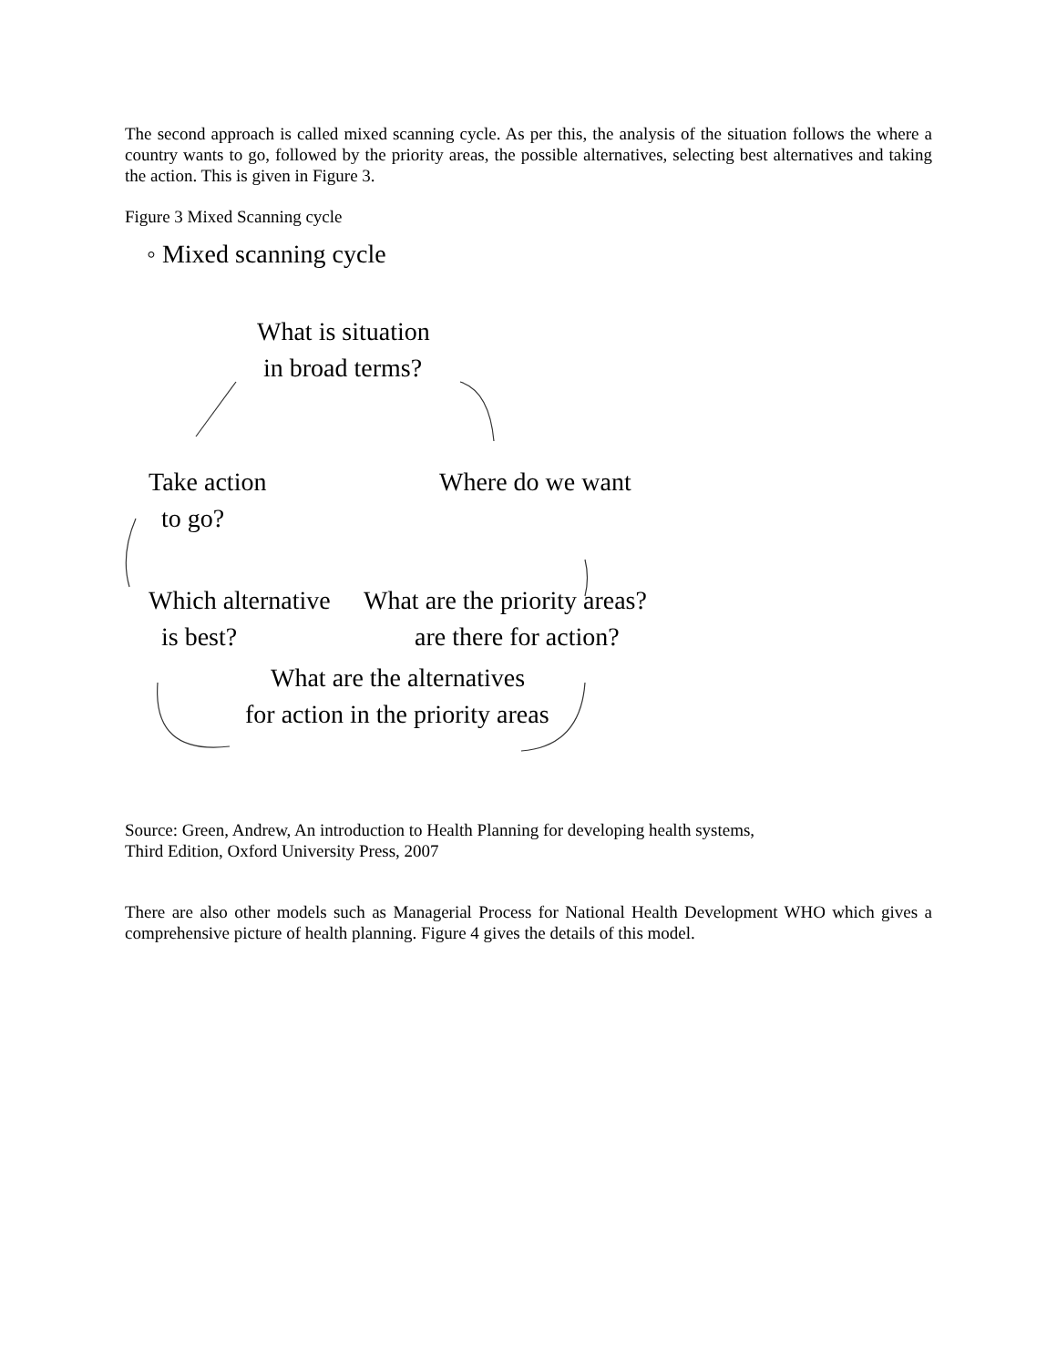The second approach is called mixed scanning cycle. As per this, the analysis of the situation follows the where a country wants to go, followed by the priority areas, the possible alternatives, selecting best alternatives and taking the action. This is given in Figure 3.
Figure 3 Mixed Scanning cycle
◦ Mixed scanning cycle
What is situation
in broad terms?
Take action
to go?
Where do we want
Which alternative
is best?
What are the priority areas?
are there for action?
What are the alternatives
for action in the priority areas
Source: Green, Andrew, An introduction to Health Planning for developing health systems,
Third Edition, Oxford University Press, 2007
There are also other models such as Managerial Process for National Health Development WHO which gives a comprehensive picture of health planning. Figure 4 gives the details of this model.